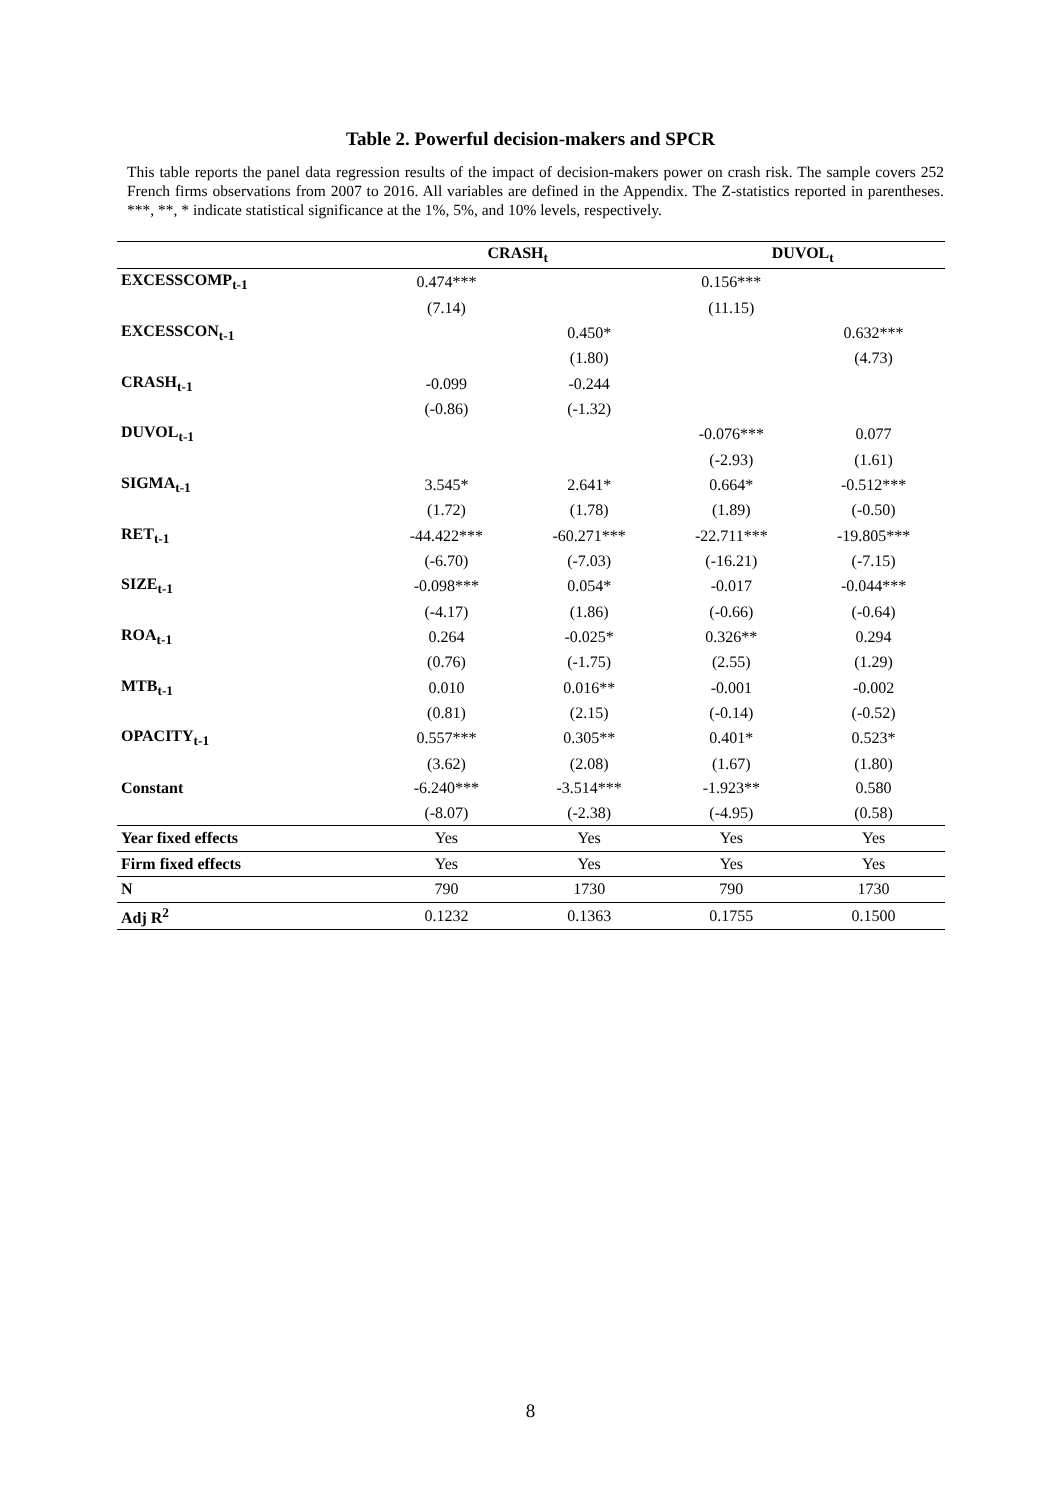Table 2. Powerful decision-makers and SPCR
This table reports the panel data regression results of the impact of decision-makers power on crash risk. The sample covers 252 French firms observations from 2007 to 2016. All variables are defined in the Appendix. The Z-statistics reported in parentheses. ***, **, * indicate statistical significance at the 1%, 5%, and 10% levels, respectively.
| | CRASH<sub>t</sub> | | DUVOL<sub>t</sub> | |
| --- | --- | --- | --- | --- |
| EXCESSCOMP<sub>t-1</sub> | 0.474*** | | 0.156*** | |
| | (7.14) | | (11.15) | |
| EXCESSCON<sub>t-1</sub> | | 0.450* | | 0.632*** |
| | | (1.80) | | (4.73) |
| CRASH<sub>t-1</sub> | -0.099 | -0.244 | | |
| | (-0.86) | (-1.32) | | |
| DUVOL<sub>t-1</sub> | | | -0.076*** | 0.077 |
| | | | (-2.93) | (1.61) |
| SIGMA<sub>t-1</sub> | 3.545* | 2.641* | 0.664* | -0.512*** |
| | (1.72) | (1.78) | (1.89) | (-0.50) |
| RET<sub>t-1</sub> | -44.422*** | -60.271*** | -22.711*** | -19.805*** |
| | (-6.70) | (-7.03) | (-16.21) | (-7.15) |
| SIZE<sub>t-1</sub> | -0.098*** | 0.054* | -0.017 | -0.044*** |
| | (-4.17) | (1.86) | (-0.66) | (-0.64) |
| ROA<sub>t-1</sub> | 0.264 | -0.025* | 0.326** | 0.294 |
| | (0.76) | (-1.75) | (2.55) | (1.29) |
| MTB<sub>t-1</sub> | 0.010 | 0.016** | -0.001 | -0.002 |
| | (0.81) | (2.15) | (-0.14) | (-0.52) |
| OPACITY<sub>t-1</sub> | 0.557*** | 0.305** | 0.401* | 0.523* |
| | (3.62) | (2.08) | (1.67) | (1.80) |
| Constant | -6.240*** | -3.514*** | -1.923** | 0.580 |
| | (-8.07) | (-2.38) | (-4.95) | (0.58) |
| Year fixed effects | Yes | Yes | Yes | Yes |
| Firm fixed effects | Yes | Yes | Yes | Yes |
| N | 790 | 1730 | 790 | 1730 |
| Adj R<sup>2</sup> | 0.1232 | 0.1363 | 0.1755 | 0.1500 |
8